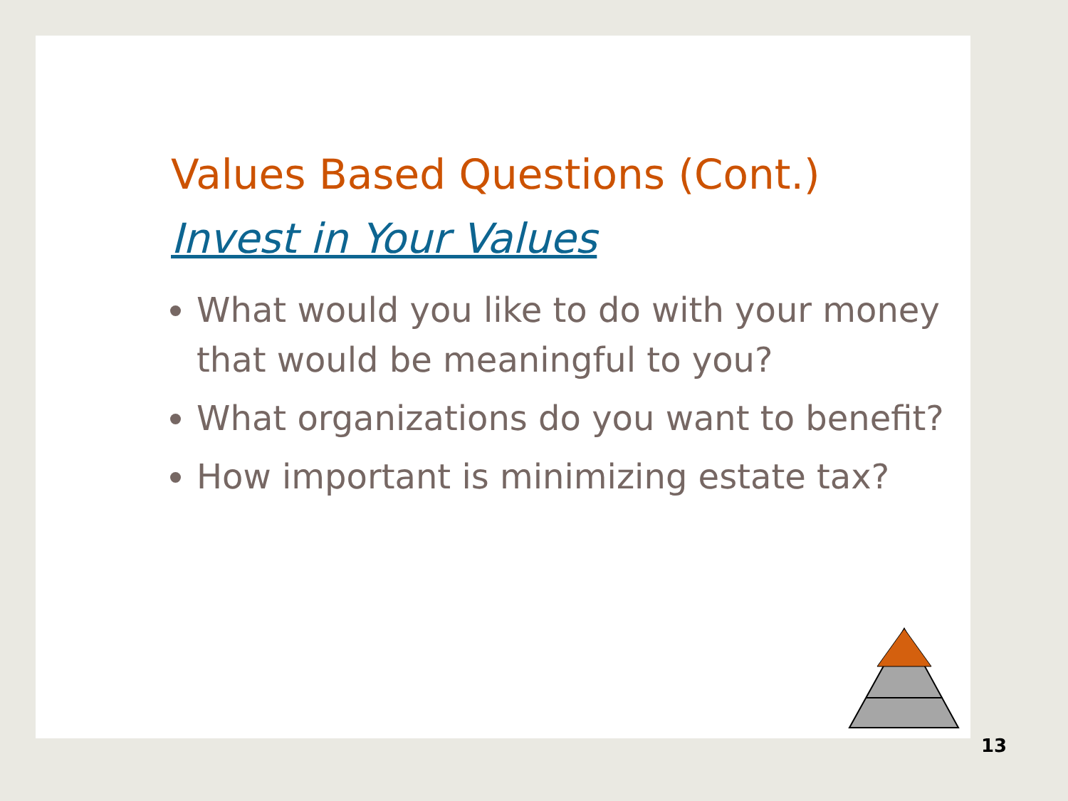Values Based Questions (Cont.)
Invest in Your Values
What would you like to do with your money that would be meaningful to you?
What organizations do you want to benefit?
How important is minimizing estate tax?
13